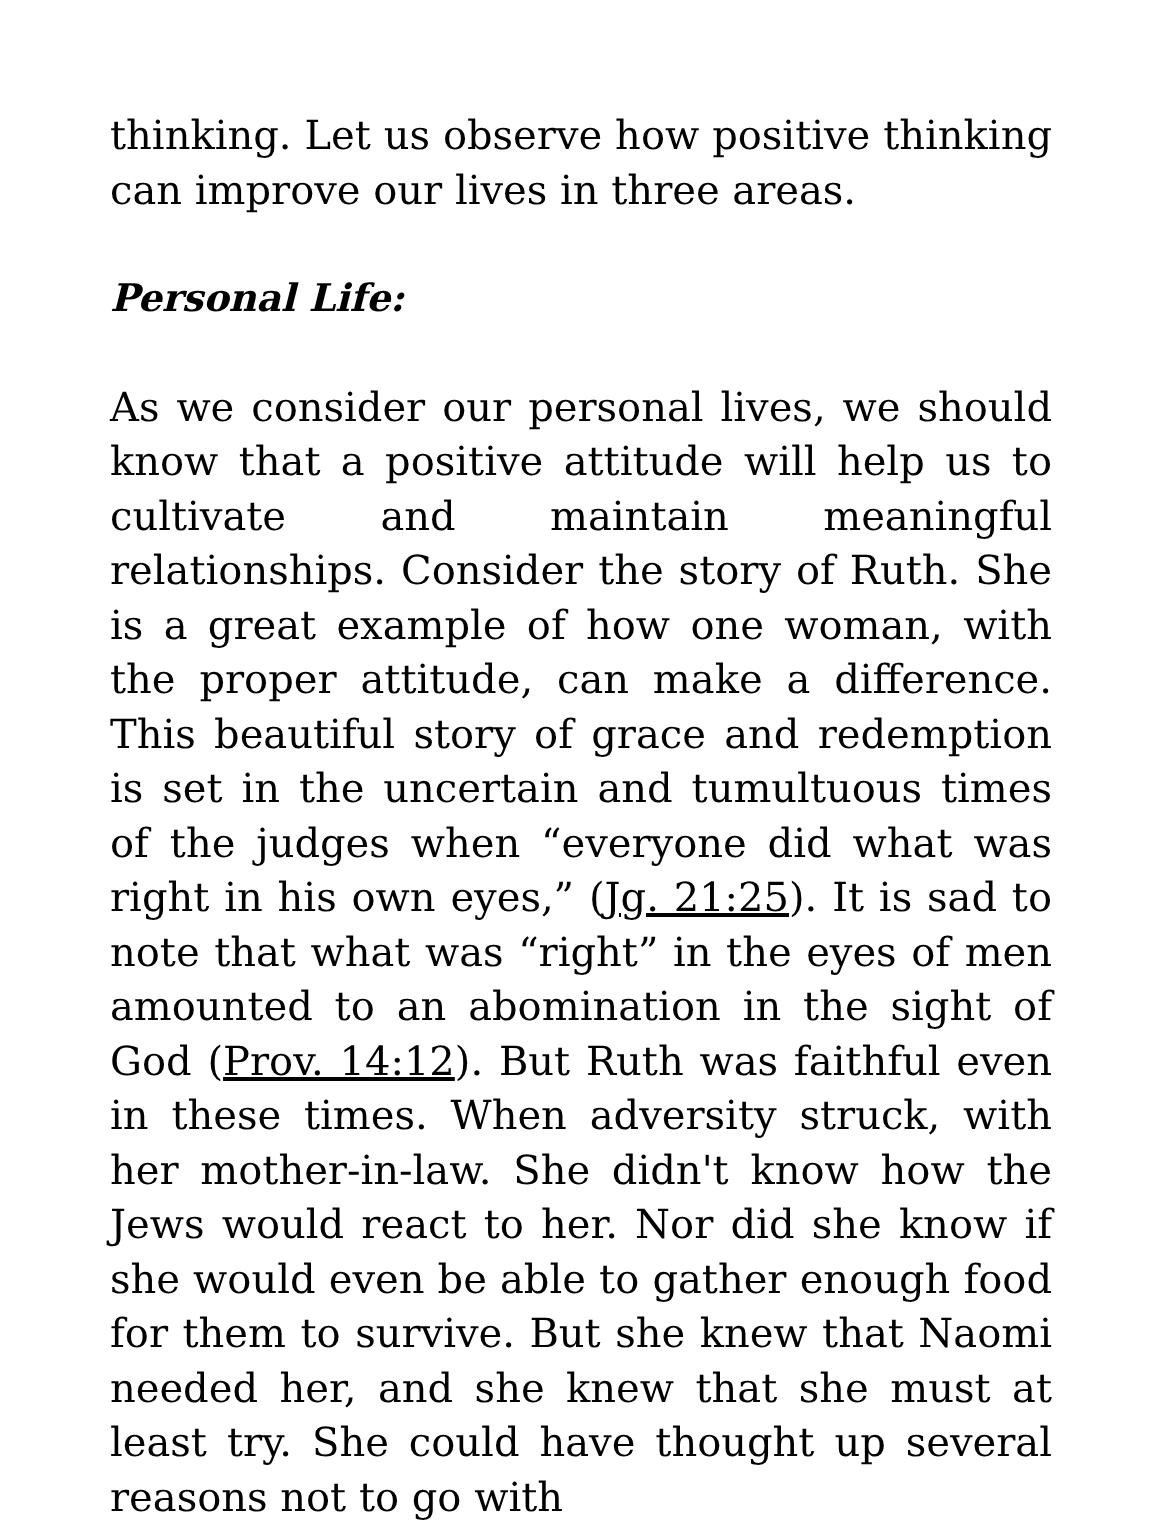thinking. Let us observe how positive thinking can improve our lives in three areas.
Personal Life:
As we consider our personal lives, we should know that a positive attitude will help us to cultivate and maintain meaningful relationships. Consider the story of Ruth. She is a great example of how one woman, with the proper attitude, can make a difference. This beautiful story of grace and redemption is set in the uncertain and tumultuous times of the judges when “everyone did what was right in his own eyes,” (Jg. 21:25). It is sad to note that what was “right” in the eyes of men amounted to an abomination in the sight of God (Prov. 14:12). But Ruth was faithful even in these times. When adversity struck, with her mother-in-law. She didn't know how the Jews would react to her. Nor did she know if she would even be able to gather enough food for them to survive. But she knew that Naomi needed her, and she knew that she must at least try. She could have thought up several reasons not to go with